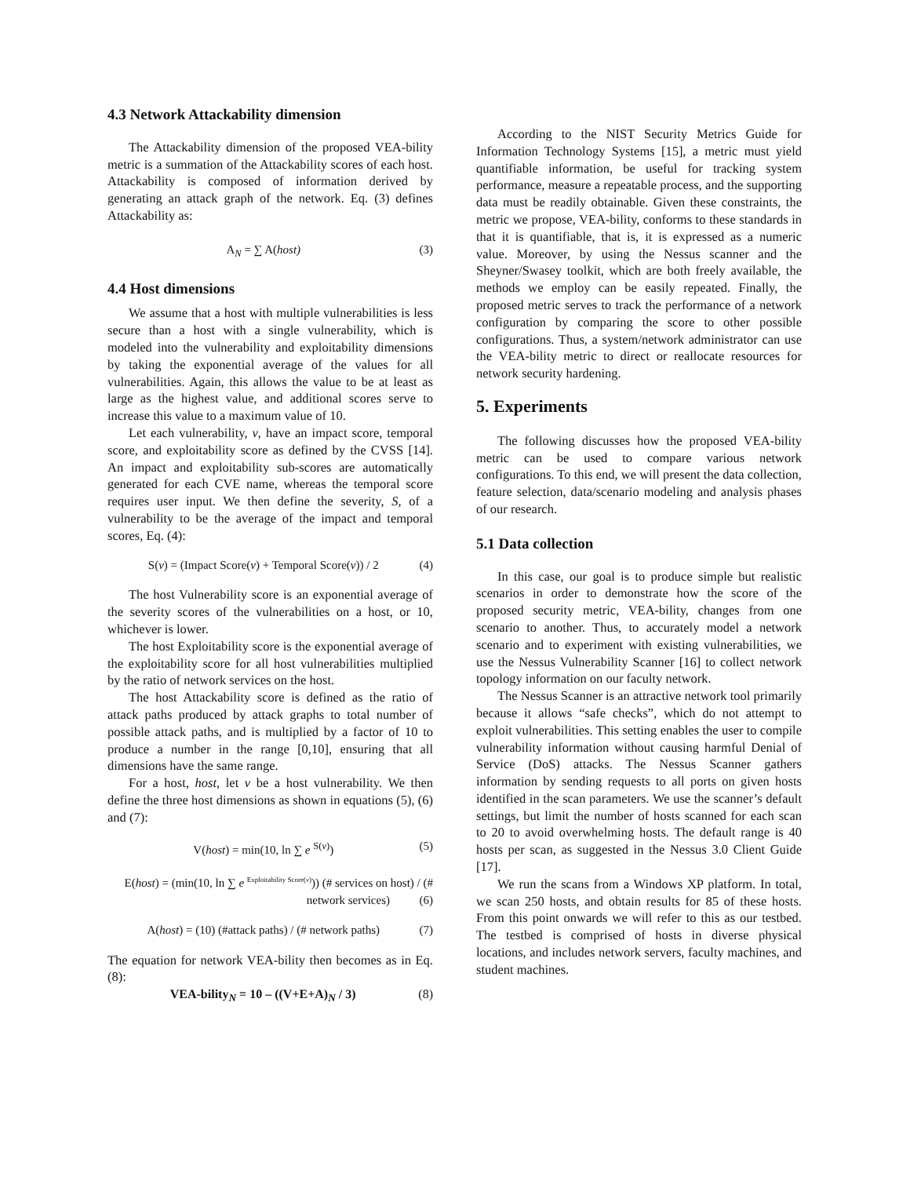4.3 Network Attackability dimension
The Attackability dimension of the proposed VEA-bility metric is a summation of the Attackability scores of each host. Attackability is composed of information derived by generating an attack graph of the network. Eq. (3) defines Attackability as:
A<sub>N</sub> = ∑ A(host) (3)
4.4 Host dimensions
We assume that a host with multiple vulnerabilities is less secure than a host with a single vulnerability, which is modeled into the vulnerability and exploitability dimensions by taking the exponential average of the values for all vulnerabilities. Again, this allows the value to be at least as large as the highest value, and additional scores serve to increase this value to a maximum value of 10.
Let each vulnerability, v, have an impact score, temporal score, and exploitability score as defined by the CVSS [14]. An impact and exploitability sub-scores are automatically generated for each CVE name, whereas the temporal score requires user input. We then define the severity, S, of a vulnerability to be the average of the impact and temporal scores, Eq. (4):
S(v) = (Impact Score(v) + Temporal Score(v)) / 2 (4)
The host Vulnerability score is an exponential average of the severity scores of the vulnerabilities on a host, or 10, whichever is lower.
The host Exploitability score is the exponential average of the exploitability score for all host vulnerabilities multiplied by the ratio of network services on the host.
The host Attackability score is defined as the ratio of attack paths produced by attack graphs to total number of possible attack paths, and is multiplied by a factor of 10 to produce a number in the range [0,10], ensuring that all dimensions have the same range.
For a host, host, let v be a host vulnerability. We then define the three host dimensions as shown in equations (5), (6) and (7):
V(host) = min(10, ln ∑ e <sup>S(v)</sup>) (5)
E(host) = (min(10, ln ∑ e <sup>Exploitability Score(v)</sup>)) (# services on host) / (# network services) (6)
A(host) = (10) (#attack paths) / (# network paths) (7)
The equation for network VEA-bility then becomes as in Eq. (8):
VEA-bility<sub>N</sub> = 10 – ((V+E+A)<sub>N</sub> / 3) (8)
According to the NIST Security Metrics Guide for Information Technology Systems [15], a metric must yield quantifiable information, be useful for tracking system performance, measure a repeatable process, and the supporting data must be readily obtainable. Given these constraints, the metric we propose, VEA-bility, conforms to these standards in that it is quantifiable, that is, it is expressed as a numeric value. Moreover, by using the Nessus scanner and the Sheyner/Swasey toolkit, which are both freely available, the methods we employ can be easily repeated. Finally, the proposed metric serves to track the performance of a network configuration by comparing the score to other possible configurations. Thus, a system/network administrator can use the VEA-bility metric to direct or reallocate resources for network security hardening.
5. Experiments
The following discusses how the proposed VEA-bility metric can be used to compare various network configurations. To this end, we will present the data collection, feature selection, data/scenario modeling and analysis phases of our research.
5.1 Data collection
In this case, our goal is to produce simple but realistic scenarios in order to demonstrate how the score of the proposed security metric, VEA-bility, changes from one scenario to another. Thus, to accurately model a network scenario and to experiment with existing vulnerabilities, we use the Nessus Vulnerability Scanner [16] to collect network topology information on our faculty network.
The Nessus Scanner is an attractive network tool primarily because it allows “safe checks”, which do not attempt to exploit vulnerabilities. This setting enables the user to compile vulnerability information without causing harmful Denial of Service (DoS) attacks. The Nessus Scanner gathers information by sending requests to all ports on given hosts identified in the scan parameters. We use the scanner’s default settings, but limit the number of hosts scanned for each scan to 20 to avoid overwhelming hosts. The default range is 40 hosts per scan, as suggested in the Nessus 3.0 Client Guide [17].
We run the scans from a Windows XP platform. In total, we scan 250 hosts, and obtain results for 85 of these hosts. From this point onwards we will refer to this as our testbed. The testbed is comprised of hosts in diverse physical locations, and includes network servers, faculty machines, and student machines.